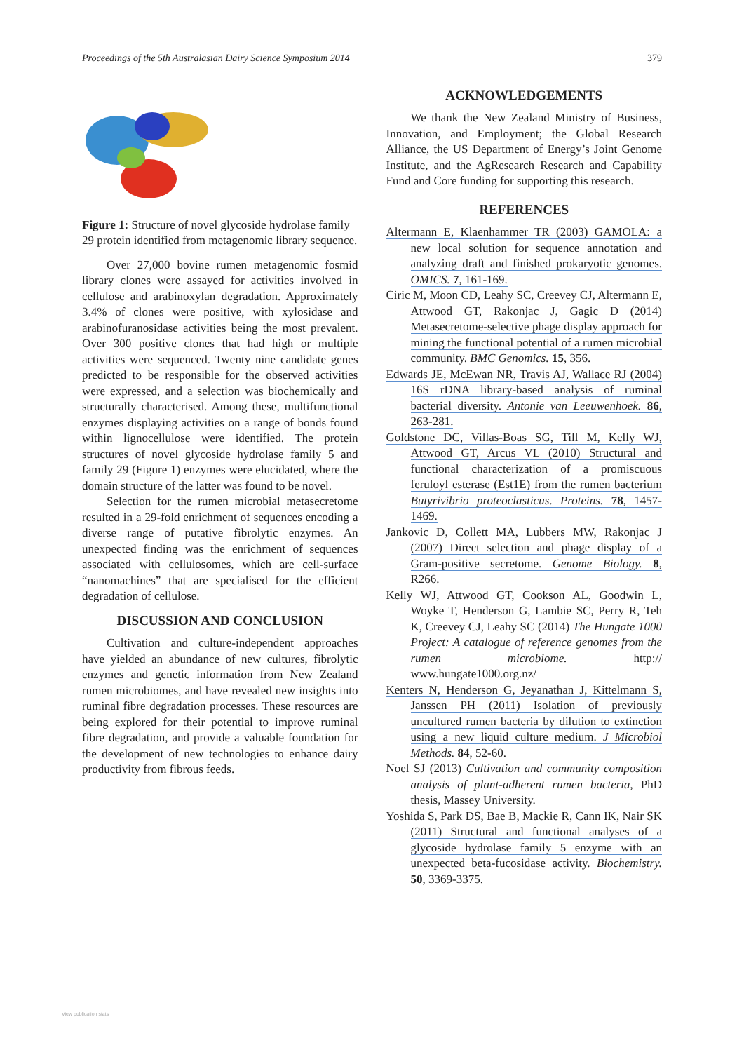Proceedings of the 5th Australasian Dairy Science Symposium 2014 379
Figure 1: Structure of novel glycoside hydrolase family 29 protein identified from metagenomic library sequence.
Over 27,000 bovine rumen metagenomic fosmid library clones were assayed for activities involved in cellulose and arabinoxylan degradation. Approximately 3.4% of clones were positive, with xylosidase and arabinofuranosidase activities being the most prevalent. Over 300 positive clones that had high or multiple activities were sequenced. Twenty nine candidate genes predicted to be responsible for the observed activities were expressed, and a selection was biochemically and structurally characterised. Among these, multifunctional enzymes displaying activities on a range of bonds found within lignocellulose were identified. The protein structures of novel glycoside hydrolase family 5 and family 29 (Figure 1) enzymes were elucidated, where the domain structure of the latter was found to be novel.
Selection for the rumen microbial metasecretome resulted in a 29-fold enrichment of sequences encoding a diverse range of putative fibrolytic enzymes. An unexpected finding was the enrichment of sequences associated with cellulosomes, which are cell-surface “nanomachines” that are specialised for the efficient degradation of cellulose.
DISCUSSION AND CONCLUSION
Cultivation and culture-independent approaches have yielded an abundance of new cultures, fibrolytic enzymes and genetic information from New Zealand rumen microbiomes, and have revealed new insights into ruminal fibre degradation processes. These resources are being explored for their potential to improve ruminal fibre degradation, and provide a valuable foundation for the development of new technologies to enhance dairy productivity from fibrous feeds.
ACKNOWLEDGEMENTS
We thank the New Zealand Ministry of Business, Innovation, and Employment; the Global Research Alliance, the US Department of Energy’s Joint Genome Institute, and the AgResearch Research and Capability Fund and Core funding for supporting this research.
REFERENCES
Altermann E, Klaenhammer TR (2003) GAMOLA: a new local solution for sequence annotation and analyzing draft and finished prokaryotic genomes. OMICS. 7, 161-169.
Ciric M, Moon CD, Leahy SC, Creevey CJ, Altermann E, Attwood GT, Rakonjac J, Gagic D (2014) Metasecretome-selective phage display approach for mining the functional potential of a rumen microbial community. BMC Genomics. 15, 356.
Edwards JE, McEwan NR, Travis AJ, Wallace RJ (2004) 16S rDNA library-based analysis of ruminal bacterial diversity. Antonie van Leeuwenhoek. 86, 263-281.
Goldstone DC, Villas-Boas SG, Till M, Kelly WJ, Attwood GT, Arcus VL (2010) Structural and functional characterization of a promiscuous feruloyl esterase (Est1E) from the rumen bacterium Butyrivibrio proteoclasticus. Proteins. 78, 1457-1469.
Jankovic D, Collett MA, Lubbers MW, Rakonjac J (2007) Direct selection and phage display of a Gram-positive secretome. Genome Biology. 8, R266.
Kelly WJ, Attwood GT, Cookson AL, Goodwin L, Woyke T, Henderson G, Lambie SC, Perry R, Teh K, Creevey CJ, Leahy SC (2014) The Hungate 1000 Project: A catalogue of reference genomes from the rumen microbiome. http:// www.hungate1000.org.nz/
Kenters N, Henderson G, Jeyanathan J, Kittelmann S, Janssen PH (2011) Isolation of previously uncultured rumen bacteria by dilution to extinction using a new liquid culture medium. J Microbiol Methods. 84, 52-60.
Noel SJ (2013) Cultivation and community composition analysis of plant-adherent rumen bacteria, PhD thesis, Massey University.
Yoshida S, Park DS, Bae B, Mackie R, Cann IK, Nair SK (2011) Structural and functional analyses of a glycoside hydrolase family 5 enzyme with an unexpected beta-fucosidase activity. Biochemistry. 50, 3369-3375.
View publication stats